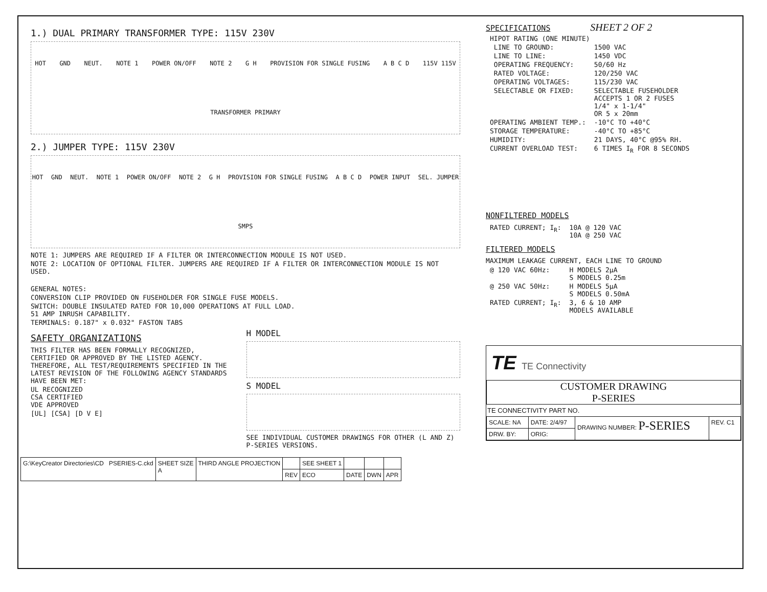1.) DUAL PRIMARY TRANSFORMER TYPE: 115V 230V
HOT GND NEUT. NOTE 1 POWER ON/OFF NOTE 2 G H PROVISION FOR SINGLE FUSING A B C D 115V 115V TRANSFORMER PRIMARY
2.) JUMPER TYPE: 115V 230V
HOT GND NEUT. NOTE 1 POWER ON/OFF NOTE 2 G H PROVISION FOR SINGLE FUSING A B C D POWER INPUT SEL. JUMPER SMPS
NOTE 1: JUMPERS ARE REQUIRED IF A FILTER OR INTERCONNECTION MODULE IS NOT USED.
NOTE 2: LOCATION OF OPTIONAL FILTER. JUMPERS ARE REQUIRED IF A FILTER OR INTERCONNECTION MODULE IS NOT USED.
GENERAL NOTES:
CONVERSION CLIP PROVIDED ON FUSEHOLDER FOR SINGLE FUSE MODELS.
SWITCH: DOUBLE INSULATED RATED FOR 10,000 OPERATIONS AT FULL LOAD.
51 AMP INRUSH CAPABILITY.
TERMINALS: 0.187" x 0.032" FASTON TABS
SAFETY ORGANIZATIONS
THIS FILTER HAS BEEN FORMALLY RECOGNIZED, CERTIFIED OR APPROVED BY THE LISTED AGENCY. THEREFORE, ALL TEST/REQUIREMENTS SPECIFIED IN THE LATEST REVISION OF THE FOLLOWING AGENCY STANDARDS HAVE BEEN MET:
UL RECOGNIZED
CSA CERTIFIED
VDE APPROVED
[UL] [CSA] [D V E]
H MODEL
S MODEL
SEE INDIVIDUAL CUSTOMER DRAWINGS FOR OTHER (L AND Z) P-SERIES VERSIONS.
SPECIFICATIONS SHEET 2 OF 2
| HIPOT RATING (ONE MINUTE) | |
| LINE TO GROUND: | 1500 VAC |
| LINE TO LINE: | 1450 VDC |
| OPERATING FREQUENCY: | 50/60 Hz |
| RATED VOLTAGE: | 120/250 VAC |
| OPERATING VOLTAGES: | 115/230 VAC |
| SELECTABLE OR FIXED: | SELECTABLE FUSEHOLDER ACCEPTS 1 OR 2 FUSES 1/4" x 1-1/4" OR 5 x 20mm |
| OPERATING AMBIENT TEMP.: | -10°C TO +40°C |
| STORAGE TEMPERATURE: | -40°C TO +85°C |
| HUMIDITY: | 21 DAYS, 40°C @95% RH. |
| CURRENT OVERLOAD TEST: | 6 TIMES I<sub>R</sub> FOR 8 SECONDS |
NONFILTERED MODELS
| RATED CURRENT; I<sub>R</sub>: | 10A @ 120 VAC 10A @ 250 VAC |
FILTERED MODELS
MAXIMUM LEAKAGE CURRENT, EACH LINE TO GROUND
| @ 120 VAC 60Hz: | H MODELS 2µA S MODELS 0.25m |
| @ 250 VAC 50Hz: | H MODELS 5µA S MODELS 0.50mA |
| RATED CURRENT; I<sub>R</sub>: | 3, 6 & 10 AMP MODELS AVAILABLE |
TE TE Connectivity
CUSTOMER DRAWING
P-SERIES
TE CONNECTIVITY PART NO.
| SCALE: NA | DATE: 2/4/97 | DRAWING NUMBER: P-SERIES | REV. C1 |
| DRW. BY: | ORIG: | | |
| G:\KeyCreator Directories\CD PSERIES-C.ckd | SHEET SIZE A | THIRD ANGLE PROJECTION | | SEE SHEET 1 | | | |
| | | | REV | ECO | DATE | DWN | APR |